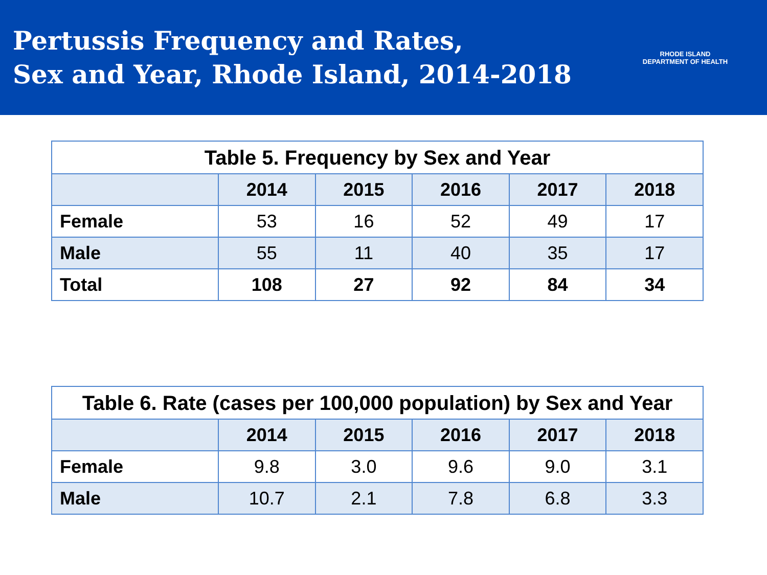Pertussis Frequency and Rates,
Sex and Year, Rhode Island, 2014-2018
RHODE ISLAND
DEPARTMENT OF HEALTH
Table 5. Frequency by Sex and Year
| | 2014 | 2015 | 2016 | 2017 | 2018 |
| --- | --- | --- | --- | --- | --- |
| Female | 53 | 16 | 52 | 49 | 17 |
| Male | 55 | 11 | 40 | 35 | 17 |
| Total | 108 | 27 | 92 | 84 | 34 |
Table 6. Rate (cases per 100,000 population) by Sex and Year
| | 2014 | 2015 | 2016 | 2017 | 2018 |
| --- | --- | --- | --- | --- | --- |
| Female | 9.8 | 3.0 | 9.6 | 9.0 | 3.1 |
| Male | 10.7 | 2.1 | 7.8 | 6.8 | 3.3 |